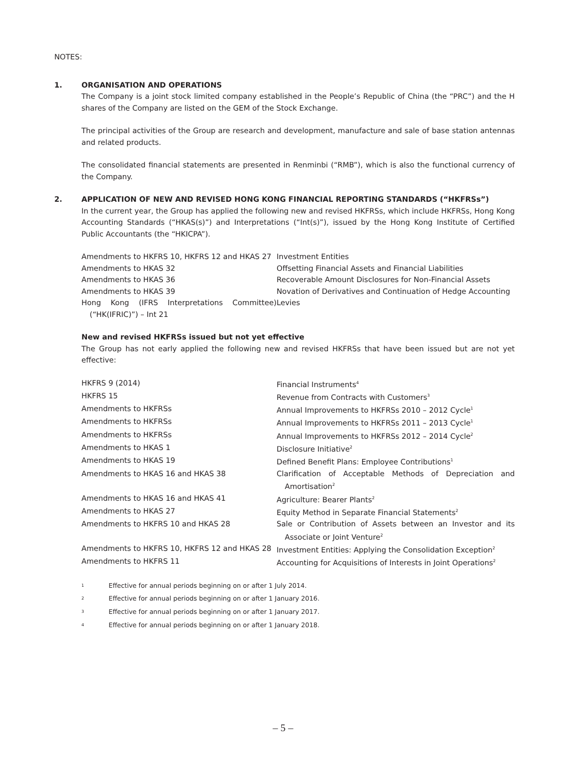NOTES:
1. ORGANISATION AND OPERATIONS
The Company is a joint stock limited company established in the People’s Republic of China (the “PRC”) and the H shares of the Company are listed on the GEM of the Stock Exchange.
The principal activities of the Group are research and development, manufacture and sale of base station antennas and related products.
The consolidated financial statements are presented in Renminbi (“RMB”), which is also the functional currency of the Company.
2. APPLICATION OF NEW AND REVISED HONG KONG FINANCIAL REPORTING STANDARDS (“HKFRSs”)
In the current year, the Group has applied the following new and revised HKFRSs, which include HKFRSs, Hong Kong Accounting Standards (“HKAS(s)”) and Interpretations (“Int(s)”), issued by the Hong Kong Institute of Certified Public Accountants (the “HKICPA”).
| Amendments to HKFRS 10, HKFRS 12 and HKAS 27 | Investment Entities |
| Amendments to HKAS 32 | Offsetting Financial Assets and Financial Liabilities |
| Amendments to HKAS 36 | Recoverable Amount Disclosures for Non-Financial Assets |
| Amendments to HKAS 39 | Novation of Derivatives and Continuation of Hedge Accounting |
| Hong Kong (IFRS Interpretations Committee) (“HK(IFRIC)”) – Int 21 | Levies |
New and revised HKFRSs issued but not yet effective
The Group has not early applied the following new and revised HKFRSs that have been issued but are not yet effective:
| HKFRS 9 (2014) | Financial Instruments<sup>4</sup> |
| HKFRS 15 | Revenue from Contracts with Customers<sup>3</sup> |
| Amendments to HKFRSs | Annual Improvements to HKFRSs 2010 – 2012 Cycle<sup>1</sup> |
| Amendments to HKFRSs | Annual Improvements to HKFRSs 2011 – 2013 Cycle<sup>1</sup> |
| Amendments to HKFRSs | Annual Improvements to HKFRSs 2012 – 2014 Cycle<sup>2</sup> |
| Amendments to HKAS 1 | Disclosure Initiative<sup>2</sup> |
| Amendments to HKAS 19 | Defined Benefit Plans: Employee Contributions<sup>1</sup> |
| Amendments to HKAS 16 and HKAS 38 | Clarification of Acceptable Methods of Depreciation and Amortisation<sup>2</sup> |
| Amendments to HKAS 16 and HKAS 41 | Agriculture: Bearer Plants<sup>2</sup> |
| Amendments to HKAS 27 | Equity Method in Separate Financial Statements<sup>2</sup> |
| Amendments to HKFRS 10 and HKAS 28 | Sale or Contribution of Assets between an Investor and its Associate or Joint Venture<sup>2</sup> |
| Amendments to HKFRS 10, HKFRS 12 and HKAS 28 | Investment Entities: Applying the Consolidation Exception<sup>2</sup> |
| Amendments to HKFRS 11 | Accounting for Acquisitions of Interests in Joint Operations<sup>2</sup> |
| <sup>1</sup> | Effective for annual periods beginning on or after 1 July 2014. |
| <sup>2</sup> | Effective for annual periods beginning on or after 1 January 2016. |
| <sup>3</sup> | Effective for annual periods beginning on or after 1 January 2017. |
| <sup>4</sup> | Effective for annual periods beginning on or after 1 January 2018. |
– 5 –